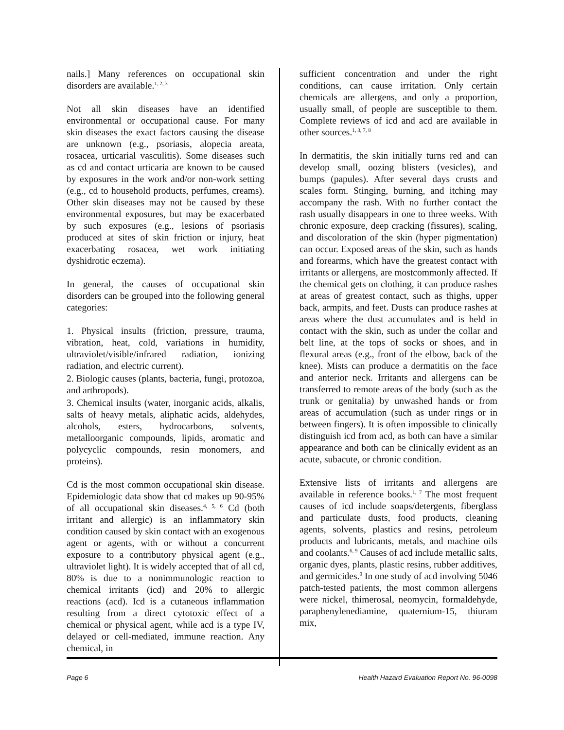nails.] Many references on occupational skin disorders are available.<sup>1, 2, 3</sup>
Not all skin diseases have an identified environmental or occupational cause. For many skin diseases the exact factors causing the disease are unknown (e.g., psoriasis, alopecia areata, rosacea, urticarial vasculitis). Some diseases such as cd and contact urticaria are known to be caused by exposures in the work and/or non-work setting (e.g., cd to household products, perfumes, creams). Other skin diseases may not be caused by these environmental exposures, but may be exacerbated by such exposures (e.g., lesions of psoriasis produced at sites of skin friction or injury, heat exacerbating rosacea, wet work initiating dyshidrotic eczema).
In general, the causes of occupational skin disorders can be grouped into the following general categories:
1. Physical insults (friction, pressure, trauma, vibration, heat, cold, variations in humidity, ultraviolet/visible/infrared radiation, ionizing radiation, and electric current).
2. Biologic causes (plants, bacteria, fungi, protozoa, and arthropods).
3. Chemical insults (water, inorganic acids, alkalis, salts of heavy metals, aliphatic acids, aldehydes, alcohols, esters, hydrocarbons, solvents, metalloorganic compounds, lipids, aromatic and polycyclic compounds, resin monomers, and proteins).
Cd is the most common occupational skin disease. Epidemiologic data show that cd makes up 90-95% of all occupational skin diseases.<sup>4, 5, 6</sup> Cd (both irritant and allergic) is an inflammatory skin condition caused by skin contact with an exogenous agent or agents, with or without a concurrent exposure to a contributory physical agent (e.g., ultraviolet light). It is widely accepted that of all cd, 80% is due to a nonimmunologic reaction to chemical irritants (icd) and 20% to allergic reactions (acd). Icd is a cutaneous inflammation resulting from a direct cytotoxic effect of a chemical or physical agent, while acd is a type IV, delayed or cell-mediated, immune reaction. Any chemical, in
sufficient concentration and under the right conditions, can cause irritation. Only certain chemicals are allergens, and only a proportion, usually small, of people are susceptible to them. Complete reviews of icd and acd are available in other sources.<sup>1, 3, 7, 8</sup>
In dermatitis, the skin initially turns red and can develop small, oozing blisters (vesicles), and bumps (papules). After several days crusts and scales form. Stinging, burning, and itching may accompany the rash. With no further contact the rash usually disappears in one to three weeks. With chronic exposure, deep cracking (fissures), scaling, and discoloration of the skin (hyper pigmentation) can occur. Exposed areas of the skin, such as hands and forearms, which have the greatest contact with irritants or allergens, are mostcommonly affected. If the chemical gets on clothing, it can produce rashes at areas of greatest contact, such as thighs, upper back, armpits, and feet. Dusts can produce rashes at areas where the dust accumulates and is held in contact with the skin, such as under the collar and belt line, at the tops of socks or shoes, and in flexural areas (e.g., front of the elbow, back of the knee). Mists can produce a dermatitis on the face and anterior neck. Irritants and allergens can be transferred to remote areas of the body (such as the trunk or genitalia) by unwashed hands or from areas of accumulation (such as under rings or in between fingers). It is often impossible to clinically distinguish icd from acd, as both can have a similar appearance and both can be clinically evident as an acute, subacute, or chronic condition.
Extensive lists of irritants and allergens are available in reference books.<sup>1, 7</sup> The most frequent causes of icd include soaps/detergents, fiberglass and particulate dusts, food products, cleaning agents, solvents, plastics and resins, petroleum products and lubricants, metals, and machine oils and coolants.<sup>6, 9</sup> Causes of acd include metallic salts, organic dyes, plants, plastic resins, rubber additives, and germicides.<sup>9</sup> In one study of acd involving 5046 patch-tested patients, the most common allergens were nickel, thimerosal, neomycin, formaldehyde, paraphenylenediamine, quaternium-15, thiuram mix,
Page 6 Health Hazard Evaluation Report No. 96-0098